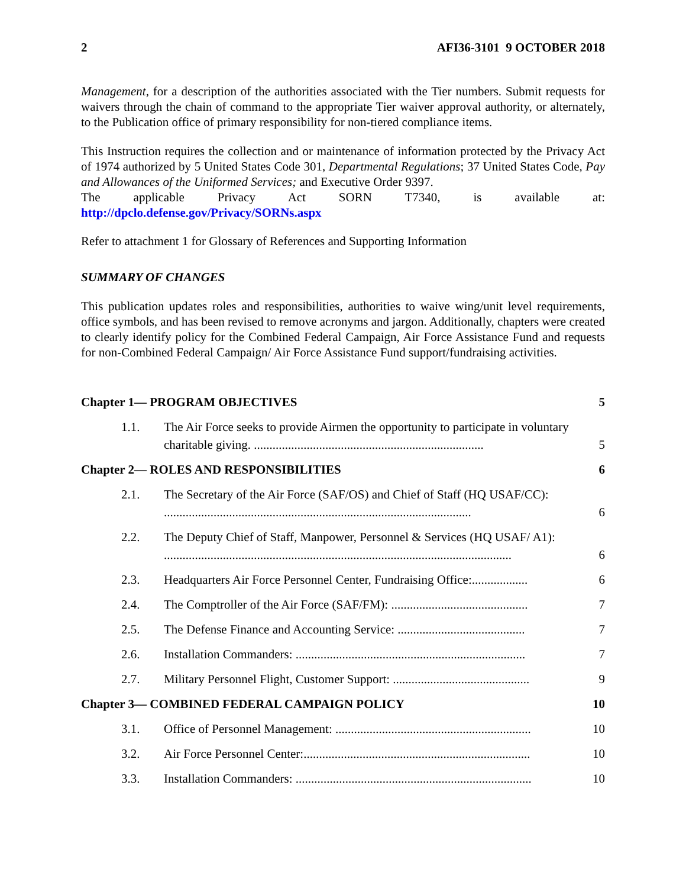2 AFI36-3101 9 OCTOBER 2018
Management, for a description of the authorities associated with the Tier numbers. Submit requests for waivers through the chain of command to the appropriate Tier waiver approval authority, or alternately, to the Publication office of primary responsibility for non-tiered compliance items.
This Instruction requires the collection and or maintenance of information protected by the Privacy Act of 1974 authorized by 5 United States Code 301, Departmental Regulations; 37 United States Code, Pay and Allowances of the Uniformed Services; and Executive Order 9397.
The applicable Privacy Act SORN T7340, is available at:
http://dpclo.defense.gov/Privacy/SORNs.aspx
Refer to attachment 1 for Glossary of References and Supporting Information
SUMMARY OF CHANGES
This publication updates roles and responsibilities, authorities to waive wing/unit level requirements, office symbols, and has been revised to remove acronyms and jargon. Additionally, chapters were created to clearly identify policy for the Combined Federal Campaign, Air Force Assistance Fund and requests for non-Combined Federal Campaign/ Air Force Assistance Fund support/fundraising activities.
| Chapter 1— PROGRAM OBJECTIVES | | 5 |
| 1.1. | The Air Force seeks to provide Airmen the opportunity to participate in voluntary charitable giving. .......................................................................... | 5 |
| Chapter 2— ROLES AND RESPONSIBILITIES | | 6 |
| 2.1. | The Secretary of the Air Force (SAF/OS) and Chief of Staff (HQ USAF/CC): ................................................................................................... | 6 |
| 2.2. | The Deputy Chief of Staff, Manpower, Personnel & Services (HQ USAF/ A1): ................................................................................................................ | 6 |
| 2.3. | Headquarters Air Force Personnel Center, Fundraising Office:.................. | 6 |
| 2.4. | The Comptroller of the Air Force (SAF/FM): ............................................ | 7 |
| 2.5. | The Defense Finance and Accounting Service: ......................................... | 7 |
| 2.6. | Installation Commanders: .......................................................................... | 7 |
| 2.7. | Military Personnel Flight, Customer Support: ............................................ | 9 |
| Chapter 3— COMBINED FEDERAL CAMPAIGN POLICY | | 10 |
| 3.1. | Office of Personnel Management: ............................................................... | 10 |
| 3.2. | Air Force Personnel Center:......................................................................... | 10 |
| 3.3. | Installation Commanders: ............................................................................ | 10 |